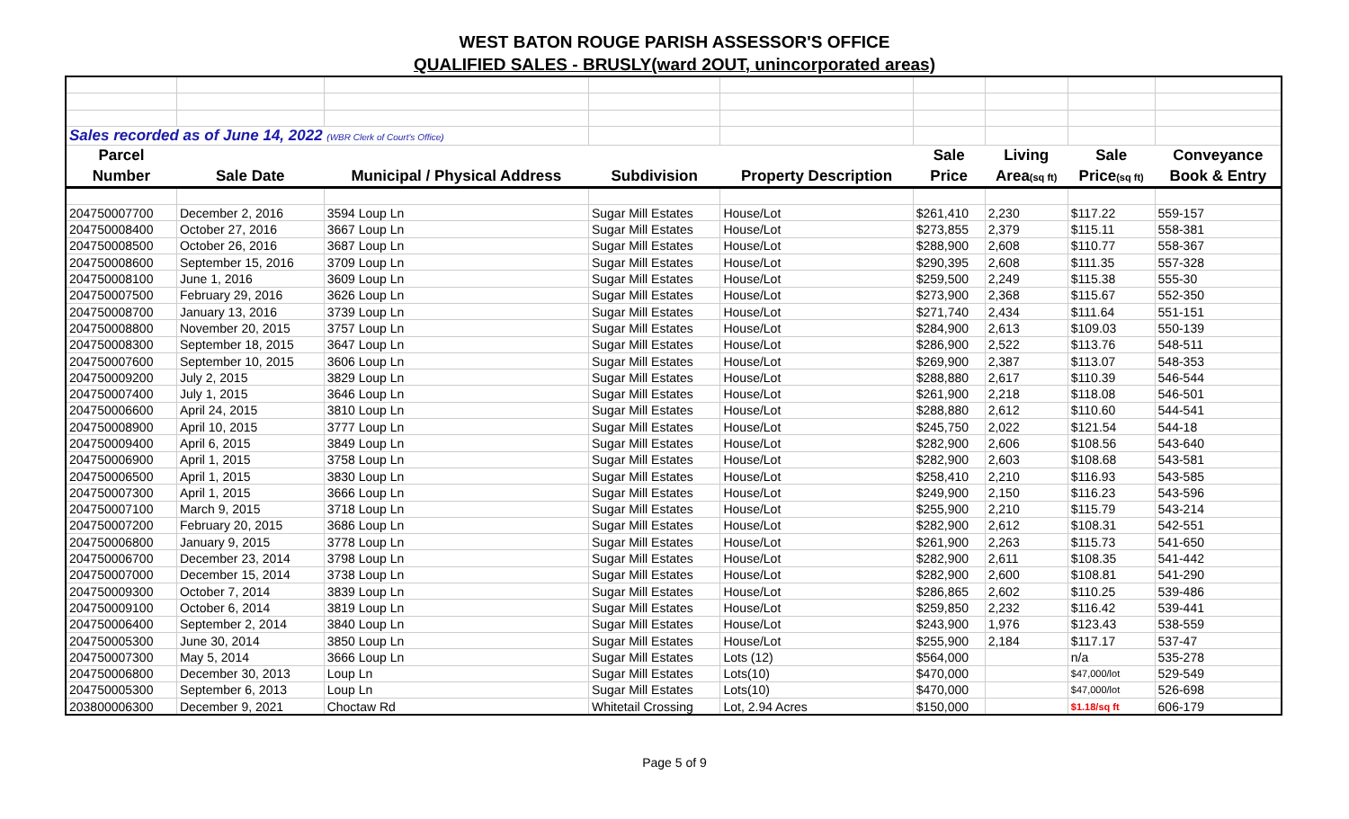WEST BATON ROUGE PARISH ASSESSOR'S OFFICE
QUALIFIED SALES - BRUSLY(ward 2OUT, unincorporated areas)
| Sales recorded as of June 14, 2022 (WBR Clerk of Court's Office) | | | | | | | | |
| Parcel | | | | | Sale | Living | Sale | Conveyance |
| Number | Sale Date | Municipal / Physical Address | Subdivision | Property Description | Price | Area (sq ft) | Price (sq ft) | Book & Entry |
| 204750007700 | December 2, 2016 | 3594 Loup Ln | Sugar Mill Estates | House/Lot | $261,410 | 2,230 | $117.22 | 559-157 |
| 204750008400 | October 27, 2016 | 3667 Loup Ln | Sugar Mill Estates | House/Lot | $273,855 | 2,379 | $115.11 | 558-381 |
| 204750008500 | October 26, 2016 | 3687 Loup Ln | Sugar Mill Estates | House/Lot | $288,900 | 2,608 | $110.77 | 558-367 |
| 204750008600 | September 15, 2016 | 3709 Loup Ln | Sugar Mill Estates | House/Lot | $290,395 | 2,608 | $111.35 | 557-328 |
| 204750008100 | June 1, 2016 | 3609 Loup Ln | Sugar Mill Estates | House/Lot | $259,500 | 2,249 | $115.38 | 555-30 |
| 204750007500 | February 29, 2016 | 3626 Loup Ln | Sugar Mill Estates | House/Lot | $273,900 | 2,368 | $115.67 | 552-350 |
| 204750008700 | January 13, 2016 | 3739 Loup Ln | Sugar Mill Estates | House/Lot | $271,740 | 2,434 | $111.64 | 551-151 |
| 204750008800 | November 20, 2015 | 3757 Loup Ln | Sugar Mill Estates | House/Lot | $284,900 | 2,613 | $109.03 | 550-139 |
| 204750008300 | September 18, 2015 | 3647 Loup Ln | Sugar Mill Estates | House/Lot | $286,900 | 2,522 | $113.76 | 548-511 |
| 204750007600 | September 10, 2015 | 3606 Loup Ln | Sugar Mill Estates | House/Lot | $269,900 | 2,387 | $113.07 | 548-353 |
| 204750009200 | July 2, 2015 | 3829 Loup Ln | Sugar Mill Estates | House/Lot | $288,880 | 2,617 | $110.39 | 546-544 |
| 204750007400 | July 1, 2015 | 3646 Loup Ln | Sugar Mill Estates | House/Lot | $261,900 | 2,218 | $118.08 | 546-501 |
| 204750006600 | April 24, 2015 | 3810 Loup Ln | Sugar Mill Estates | House/Lot | $288,880 | 2,612 | $110.60 | 544-541 |
| 204750008900 | April 10, 2015 | 3777 Loup Ln | Sugar Mill Estates | House/Lot | $245,750 | 2,022 | $121.54 | 544-18 |
| 204750009400 | April 6, 2015 | 3849 Loup Ln | Sugar Mill Estates | House/Lot | $282,900 | 2,606 | $108.56 | 543-640 |
| 204750006900 | April 1, 2015 | 3758 Loup Ln | Sugar Mill Estates | House/Lot | $282,900 | 2,603 | $108.68 | 543-581 |
| 204750006500 | April 1, 2015 | 3830 Loup Ln | Sugar Mill Estates | House/Lot | $258,410 | 2,210 | $116.93 | 543-585 |
| 204750007300 | April 1, 2015 | 3666 Loup Ln | Sugar Mill Estates | House/Lot | $249,900 | 2,150 | $116.23 | 543-596 |
| 204750007100 | March 9, 2015 | 3718 Loup Ln | Sugar Mill Estates | House/Lot | $255,900 | 2,210 | $115.79 | 543-214 |
| 204750007200 | February 20, 2015 | 3686 Loup Ln | Sugar Mill Estates | House/Lot | $282,900 | 2,612 | $108.31 | 542-551 |
| 204750006800 | January 9, 2015 | 3778 Loup Ln | Sugar Mill Estates | House/Lot | $261,900 | 2,263 | $115.73 | 541-650 |
| 204750006700 | December 23, 2014 | 3798 Loup Ln | Sugar Mill Estates | House/Lot | $282,900 | 2,611 | $108.35 | 541-442 |
| 204750007000 | December 15, 2014 | 3738 Loup Ln | Sugar Mill Estates | House/Lot | $282,900 | 2,600 | $108.81 | 541-290 |
| 204750009300 | October 7, 2014 | 3839 Loup Ln | Sugar Mill Estates | House/Lot | $286,865 | 2,602 | $110.25 | 539-486 |
| 204750009100 | October 6, 2014 | 3819 Loup Ln | Sugar Mill Estates | House/Lot | $259,850 | 2,232 | $116.42 | 539-441 |
| 204750006400 | September 2, 2014 | 3840 Loup Ln | Sugar Mill Estates | House/Lot | $243,900 | 1,976 | $123.43 | 538-559 |
| 204750005300 | June 30, 2014 | 3850 Loup Ln | Sugar Mill Estates | House/Lot | $255,900 | 2,184 | $117.17 | 537-47 |
| 204750007300 | May 5, 2014 | 3666 Loup Ln | Sugar Mill Estates | Lots (12) | $564,000 | | n/a | 535-278 |
| 204750006800 | December 30, 2013 | Loup Ln | Sugar Mill Estates | Lots(10) | $470,000 | | $47,000/lot | 529-549 |
| 204750005300 | September 6, 2013 | Loup Ln | Sugar Mill Estates | Lots(10) | $470,000 | | $47,000/lot | 526-698 |
| 203800006300 | December 9, 2021 | Choctaw Rd | Whitetail Crossing | Lot, 2.94 Acres | $150,000 | | $1.18/sq ft | 606-179 |
Page 5 of 9